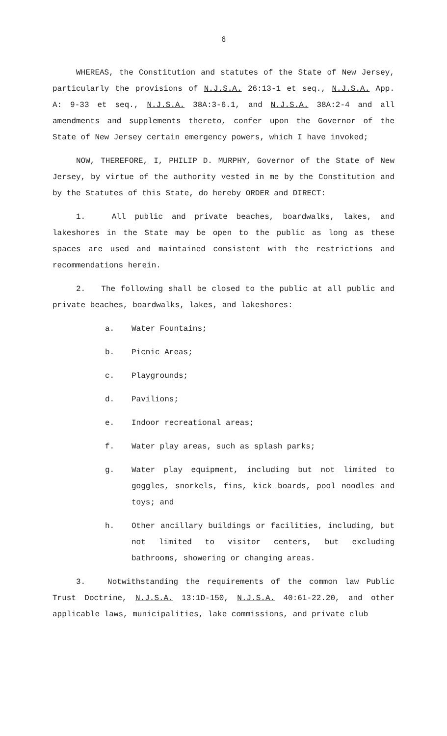6
WHEREAS, the Constitution and statutes of the State of New Jersey, particularly the provisions of N.J.S.A. 26:13-1 et seq., N.J.S.A. App. A: 9-33 et seq., N.J.S.A. 38A:3-6.1, and N.J.S.A. 38A:2-4 and all amendments and supplements thereto, confer upon the Governor of the State of New Jersey certain emergency powers, which I have invoked;
NOW, THEREFORE, I, PHILIP D. MURPHY, Governor of the State of New Jersey, by virtue of the authority vested in me by the Constitution and by the Statutes of this State, do hereby ORDER and DIRECT:
1. All public and private beaches, boardwalks, lakes, and lakeshores in the State may be open to the public as long as these spaces are used and maintained consistent with the restrictions and recommendations herein.
2. The following shall be closed to the public at all public and private beaches, boardwalks, lakes, and lakeshores:
a. Water Fountains;
b. Picnic Areas;
c. Playgrounds;
d. Pavilions;
e. Indoor recreational areas;
f. Water play areas, such as splash parks;
g. Water play equipment, including but not limited to goggles, snorkels, fins, kick boards, pool noodles and toys; and
h. Other ancillary buildings or facilities, including, but not limited to visitor centers, but excluding bathrooms, showering or changing areas.
3. Notwithstanding the requirements of the common law Public Trust Doctrine, N.J.S.A. 13:1D-150, N.J.S.A. 40:61-22.20, and other applicable laws, municipalities, lake commissions, and private club